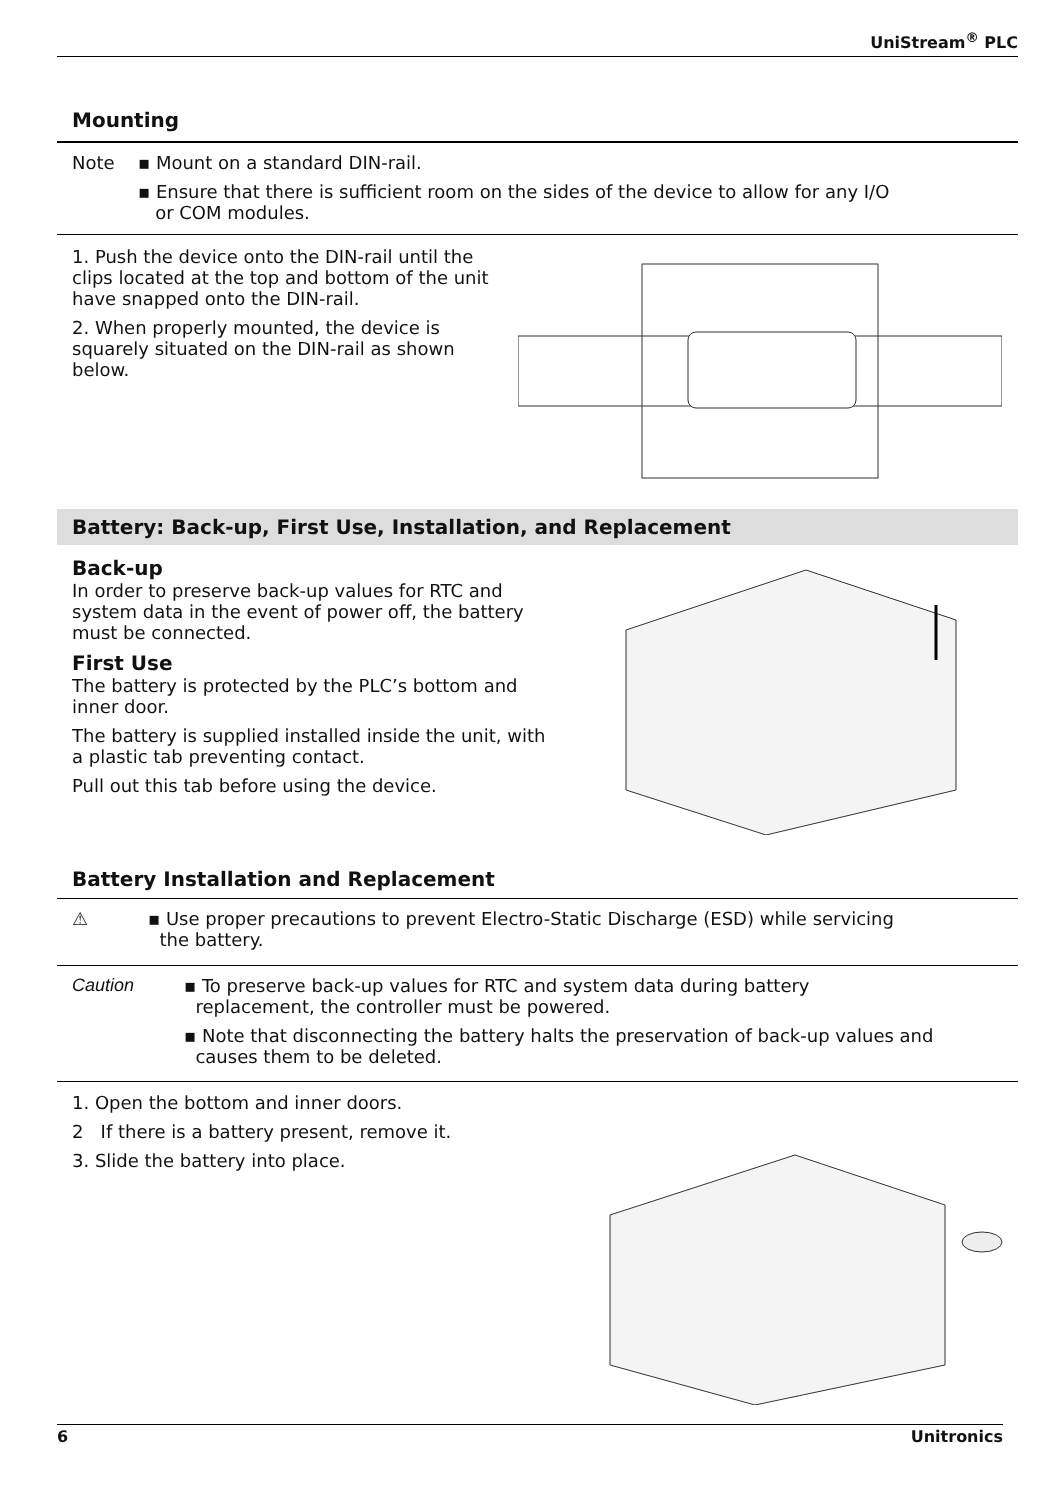UniStream<sup>®</sup> PLC
Mounting
Note ▪ Mount on a standard DIN-rail.
▪ Ensure that there is sufficient room on the sides of the device to allow for any I/O
or COM modules.
1. Push the device onto the DIN-rail until the clips located at the top and bottom of the unit have snapped onto the DIN-rail.
2. When properly mounted, the device is squarely situated on the DIN-rail as shown below.
Battery: Back-up, First Use, Installation, and Replacement
Back-up
In order to preserve back-up values for RTC and system data in the event of power off, the battery must be connected.
First Use
The battery is protected by the PLC’s bottom and inner door.
The battery is supplied installed inside the unit, with a plastic tab preventing contact.
Pull out this tab before using the device.
Battery Installation and Replacement
⚠ ▪ Use proper precautions to prevent Electro-Static Discharge (ESD) while servicing
the battery.
Caution ▪ To preserve back-up values for RTC and system data during battery
replacement, the controller must be powered.
▪ Note that disconnecting the battery halts the preservation of back-up values and
causes them to be deleted.
1. Open the bottom and inner doors.
2 If there is a battery present, remove it.
3. Slide the battery into place.
6 Unitronics